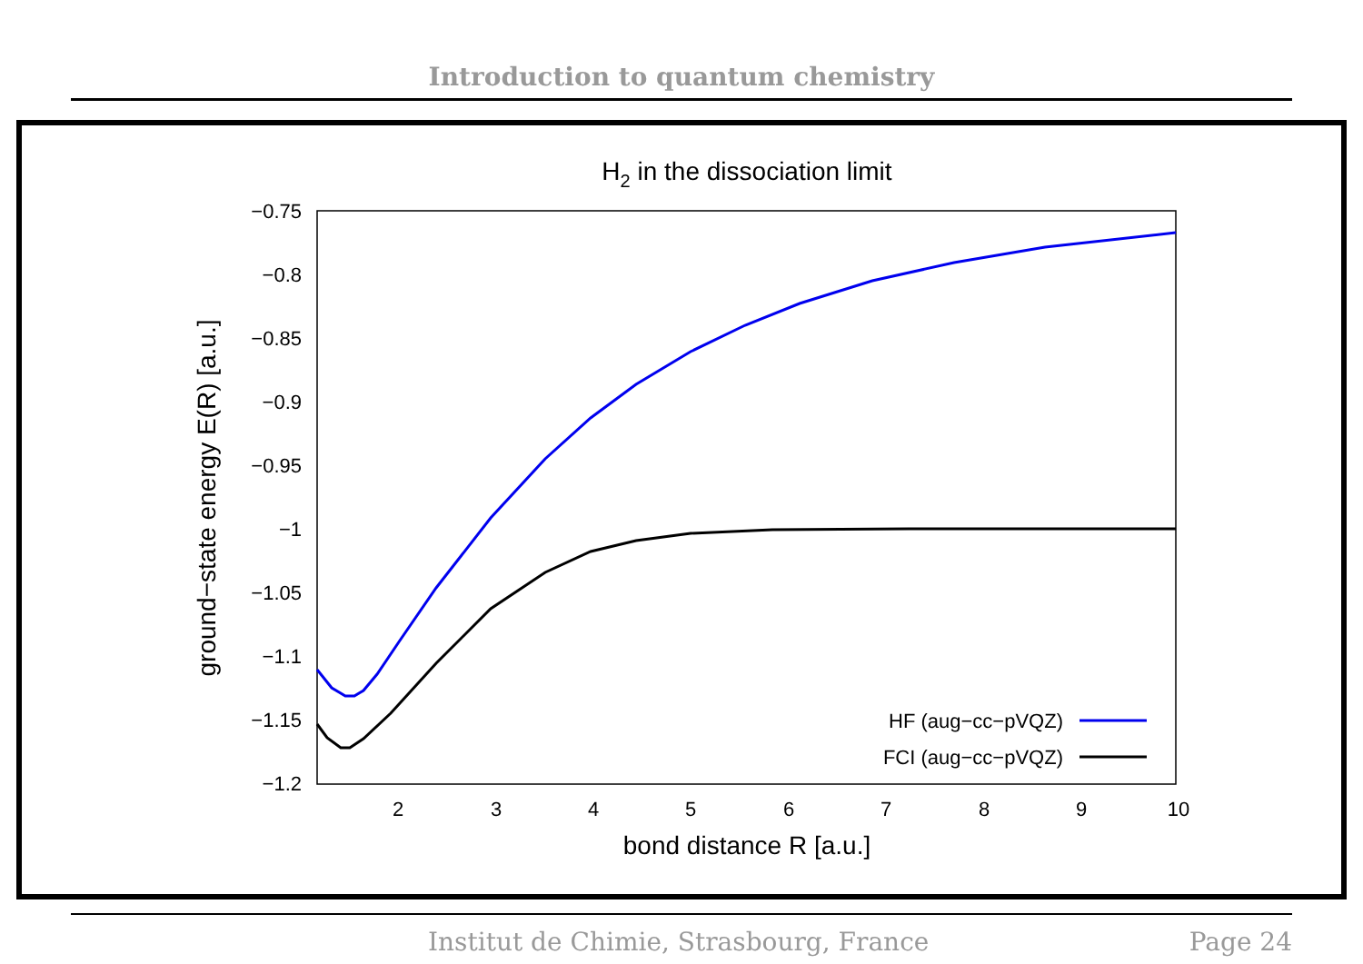Introduction to quantum chemistry
H2 in the dissociation limit
−0.75
−0.8
−0.85
−0.9
−0.95
−1
−1.05
−1.1
−1.15
−1.2
2
3
4
5
6
7
8
9
10
bond distance R [a.u.]
ground−state energy E(R) [a.u.]
HF (aug−cc−pVQZ)
FCI (aug−cc−pVQZ)
Institut de Chimie, Strasbourg, France Page 24